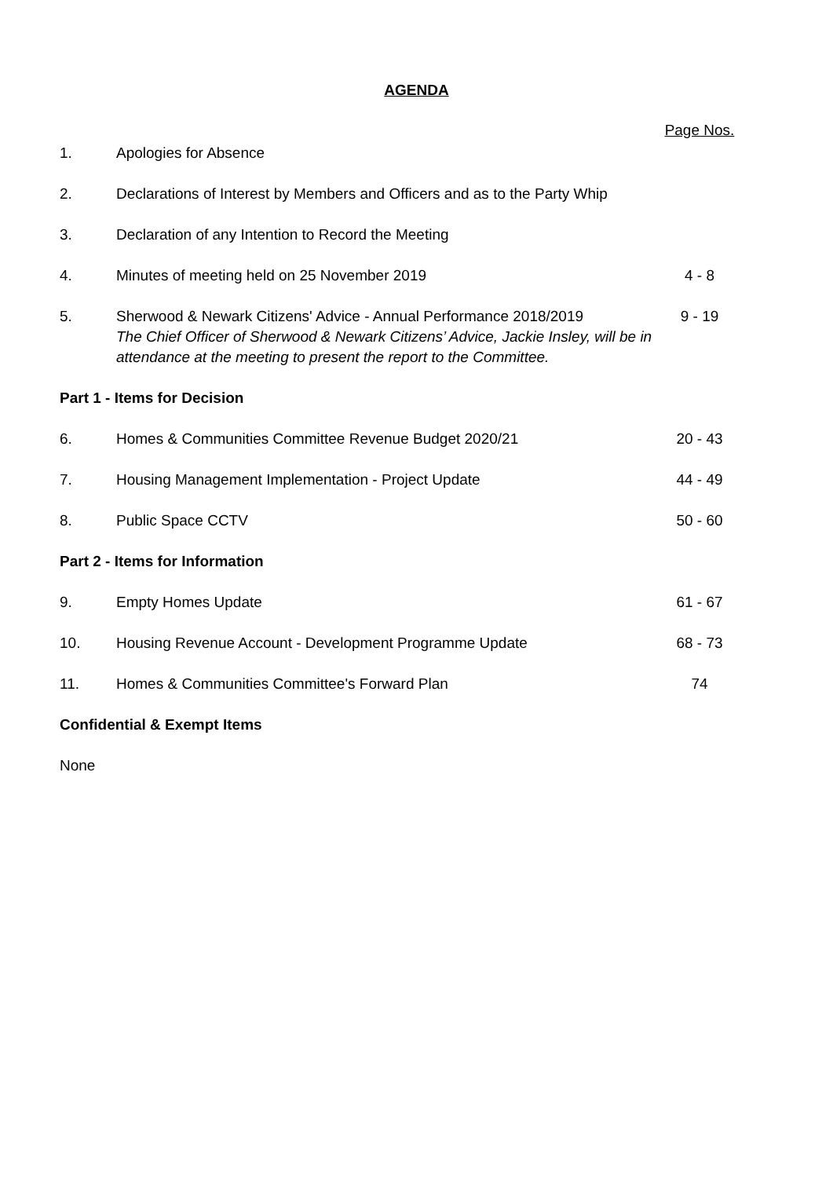AGENDA
| | | Page Nos. |
| 1. | Apologies for Absence | |
| 2. | Declarations of Interest by Members and Officers and as to the Party Whip | |
| 3. | Declaration of any Intention to Record the Meeting | |
| 4. | Minutes of meeting held on 25 November 2019 | 4 - 8 |
| 5. | Sherwood & Newark Citizens' Advice - Annual Performance 2018/2019 The Chief Officer of Sherwood & Newark Citizens’ Advice, Jackie Insley, will be in attendance at the meeting to present the report to the Committee. | 9 - 19 |
| Part 1 - Items for Decision | | |
| 6. | Homes & Communities Committee Revenue Budget 2020/21 | 20 - 43 |
| 7. | Housing Management Implementation - Project Update | 44 - 49 |
| 8. | Public Space CCTV | 50 - 60 |
| Part 2 - Items for Information | | |
| 9. | Empty Homes Update | 61 - 67 |
| 10. | Housing Revenue Account - Development Programme Update | 68 - 73 |
| 11. | Homes & Communities Committee's Forward Plan | 74 |
| Confidential & Exempt Items | | |
| None | | |